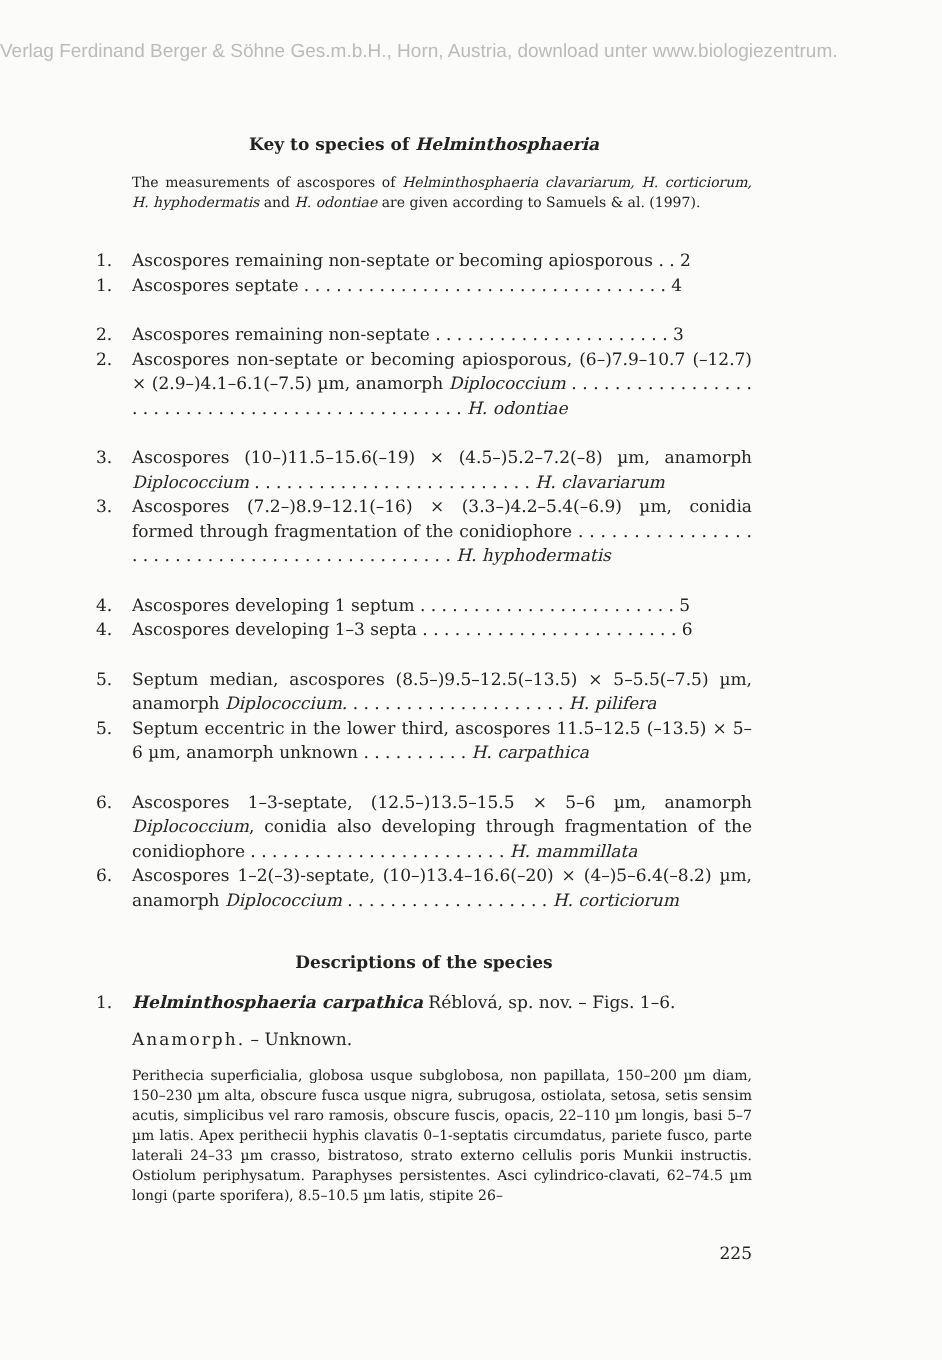Verlag Ferdinand Berger & Söhne Ges.m.b.H., Horn, Austria, download unter www.biologiezentrum.
Key to species of Helminthosphaeria
The measurements of ascospores of Helminthosphaeria clavariarum, H. corticiorum, H. hyphodermatis and H. odontiae are given according to Samuels & al. (1997).
1. Ascospores remaining non-septate or becoming apiosporous . . 2
1. Ascospores septate . . . . . . . . . . . . . . . . . . . . . . . . . . . . . . . . . . 4
2. Ascospores remaining non-septate . . . . . . . . . . . . . . . . . . . . . . 3
2. Ascospores non-septate or becoming apiosporous, (6–)7.9–10.7 (–12.7) × (2.9–)4.1–6.1(–7.5) µm, anamorph Diplococcium . . . . . . . . . . . . . . . . . . . . . . . . . . . . . . . . . . . . . . . . . . . . . . . . H. odontiae
3. Ascospores (10–)11.5–15.6(–19) × (4.5–)5.2–7.2(–8) µm, anamorph Diplococcium . . . . . . . . . . . . . . . . . . . . . . . . . . H. clavariarum
3. Ascospores (7.2–)8.9–12.1(–16) × (3.3–)4.2–5.4(–6.9) µm, conidia formed through fragmentation of the conidiophore . . . . . . . . . . . . . . . . . . . . . . . . . . . . . . . . . . . . . . . . . . . . . . H. hyphodermatis
4. Ascospores developing 1 septum . . . . . . . . . . . . . . . . . . . . . . . . 5
4. Ascospores developing 1–3 septa . . . . . . . . . . . . . . . . . . . . . . . . 6
5. Septum median, ascospores (8.5–)9.5–12.5(–13.5) × 5–5.5(–7.5) µm, anamorph Diplococcium. . . . . . . . . . . . . . . . . . . . . H. pilifera
5. Septum eccentric in the lower third, ascospores 11.5–12.5 (–13.5) × 5–6 µm, anamorph unknown . . . . . . . . . . H. carpathica
6. Ascospores 1–3-septate, (12.5–)13.5–15.5 × 5–6 µm, anamorph Diplococcium, conidia also developing through fragmentation of the conidiophore . . . . . . . . . . . . . . . . . . . . . . . . H. mammillata
6. Ascospores 1–2(–3)-septate, (10–)13.4–16.6(–20) × (4–)5–6.4(–8.2) µm, anamorph Diplococcium . . . . . . . . . . . . . . . . . . . H. corticiorum
Descriptions of the species
1. Helminthosphaeria carpathica Réblová, sp. nov. – Figs. 1–6.
Anamorph. – Unknown.
Perithecia superficialia, globosa usque subglobosa, non papillata, 150–200 µm diam, 150–230 µm alta, obscure fusca usque nigra, subrugosa, ostiolata, setosa, setis sensim acutis, simplicibus vel raro ramosis, obscure fuscis, opacis, 22–110 µm longis, basi 5–7 µm latis. Apex perithecii hyphis clavatis 0–1-septatis circumdatus, pariete fusco, parte laterali 24–33 µm crasso, bistratoso, strato externo cellulis poris Munkii instructis. Ostiolum periphysatum. Paraphyses persistentes. Asci cylindrico-clavati, 62–74.5 µm longi (parte sporifera), 8.5–10.5 µm latis, stipite 26–
225